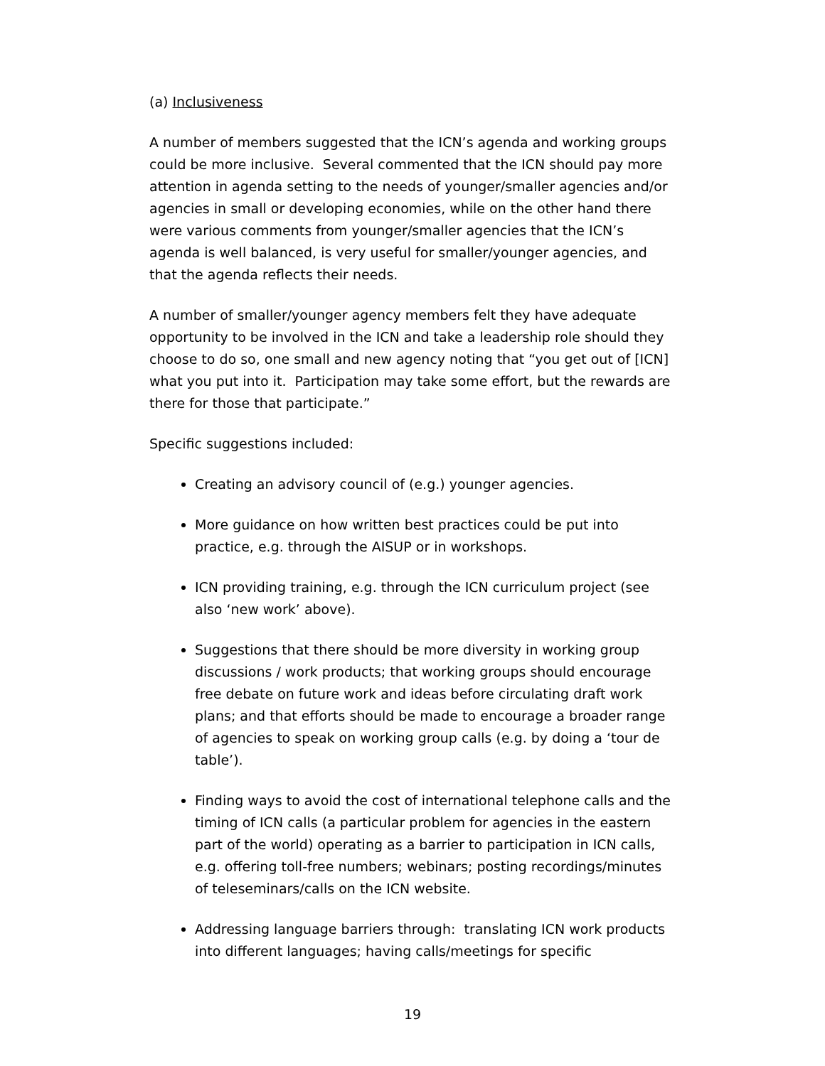(a) Inclusiveness
A number of members suggested that the ICN’s agenda and working groups could be more inclusive. Several commented that the ICN should pay more attention in agenda setting to the needs of younger/smaller agencies and/or agencies in small or developing economies, while on the other hand there were various comments from younger/smaller agencies that the ICN’s agenda is well balanced, is very useful for smaller/younger agencies, and that the agenda reflects their needs.
A number of smaller/younger agency members felt they have adequate opportunity to be involved in the ICN and take a leadership role should they choose to do so, one small and new agency noting that “you get out of [ICN] what you put into it. Participation may take some effort, but the rewards are there for those that participate.”
Specific suggestions included:
Creating an advisory council of (e.g.) younger agencies.
More guidance on how written best practices could be put into practice, e.g. through the AISUP or in workshops.
ICN providing training, e.g. through the ICN curriculum project (see also ‘new work’ above).
Suggestions that there should be more diversity in working group discussions / work products; that working groups should encourage free debate on future work and ideas before circulating draft work plans; and that efforts should be made to encourage a broader range of agencies to speak on working group calls (e.g. by doing a ‘tour de table’).
Finding ways to avoid the cost of international telephone calls and the timing of ICN calls (a particular problem for agencies in the eastern part of the world) operating as a barrier to participation in ICN calls, e.g. offering toll-free numbers; webinars; posting recordings/minutes of teleseminars/calls on the ICN website.
Addressing language barriers through: translating ICN work products into different languages; having calls/meetings for specific
19